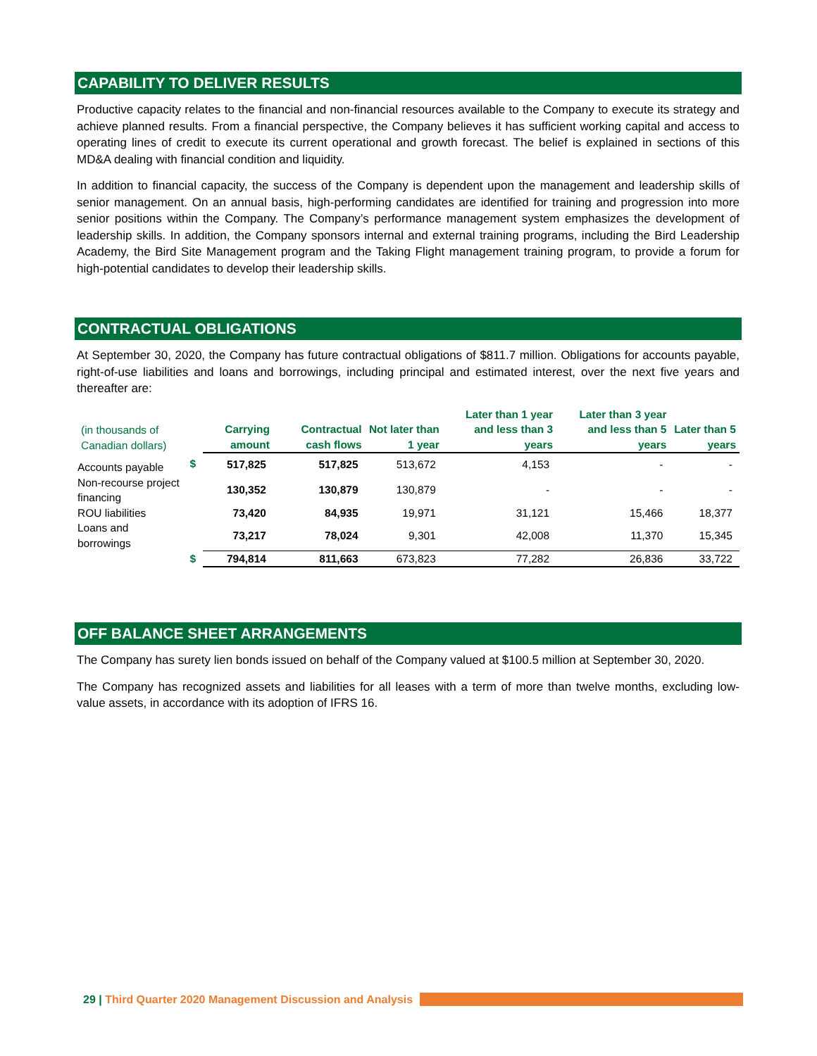CAPABILITY TO DELIVER RESULTS
Productive capacity relates to the financial and non-financial resources available to the Company to execute its strategy and achieve planned results. From a financial perspective, the Company believes it has sufficient working capital and access to operating lines of credit to execute its current operational and growth forecast. The belief is explained in sections of this MD&A dealing with financial condition and liquidity.
In addition to financial capacity, the success of the Company is dependent upon the management and leadership skills of senior management. On an annual basis, high-performing candidates are identified for training and progression into more senior positions within the Company. The Company’s performance management system emphasizes the development of leadership skills. In addition, the Company sponsors internal and external training programs, including the Bird Leadership Academy, the Bird Site Management program and the Taking Flight management training program, to provide a forum for high-potential candidates to develop their leadership skills.
CONTRACTUAL OBLIGATIONS
At September 30, 2020, the Company has future contractual obligations of $811.7 million. Obligations for accounts payable, right-of-use liabilities and loans and borrowings, including principal and estimated interest, over the next five years and thereafter are:
| (in thousands of Canadian dollars) | | Carrying amount | Contractual cash flows | Not later than 1 year | Later than 1 year and less than 3 years | Later than 3 year and less than 5 years | Later than 5 years |
| --- | --- | --- | --- | --- | --- | --- | --- |
| Accounts payable | $ | 517,825 | 517,825 | 513,672 | 4,153 | - | - |
| Non-recourse project financing | | 130,352 | 130,879 | 130,879 | - | - | - |
| ROU liabilities | | 73,420 | 84,935 | 19,971 | 31,121 | 15,466 | 18,377 |
| Loans and borrowings | | 73,217 | 78,024 | 9,301 | 42,008 | 11,370 | 15,345 |
| | $ | 794,814 | 811,663 | 673,823 | 77,282 | 26,836 | 33,722 |
OFF BALANCE SHEET ARRANGEMENTS
The Company has surety lien bonds issued on behalf of the Company valued at $100.5 million at September 30, 2020.
The Company has recognized assets and liabilities for all leases with a term of more than twelve months, excluding low-value assets, in accordance with its adoption of IFRS 16.
29 | Third Quarter 2020 Management Discussion and Analysis